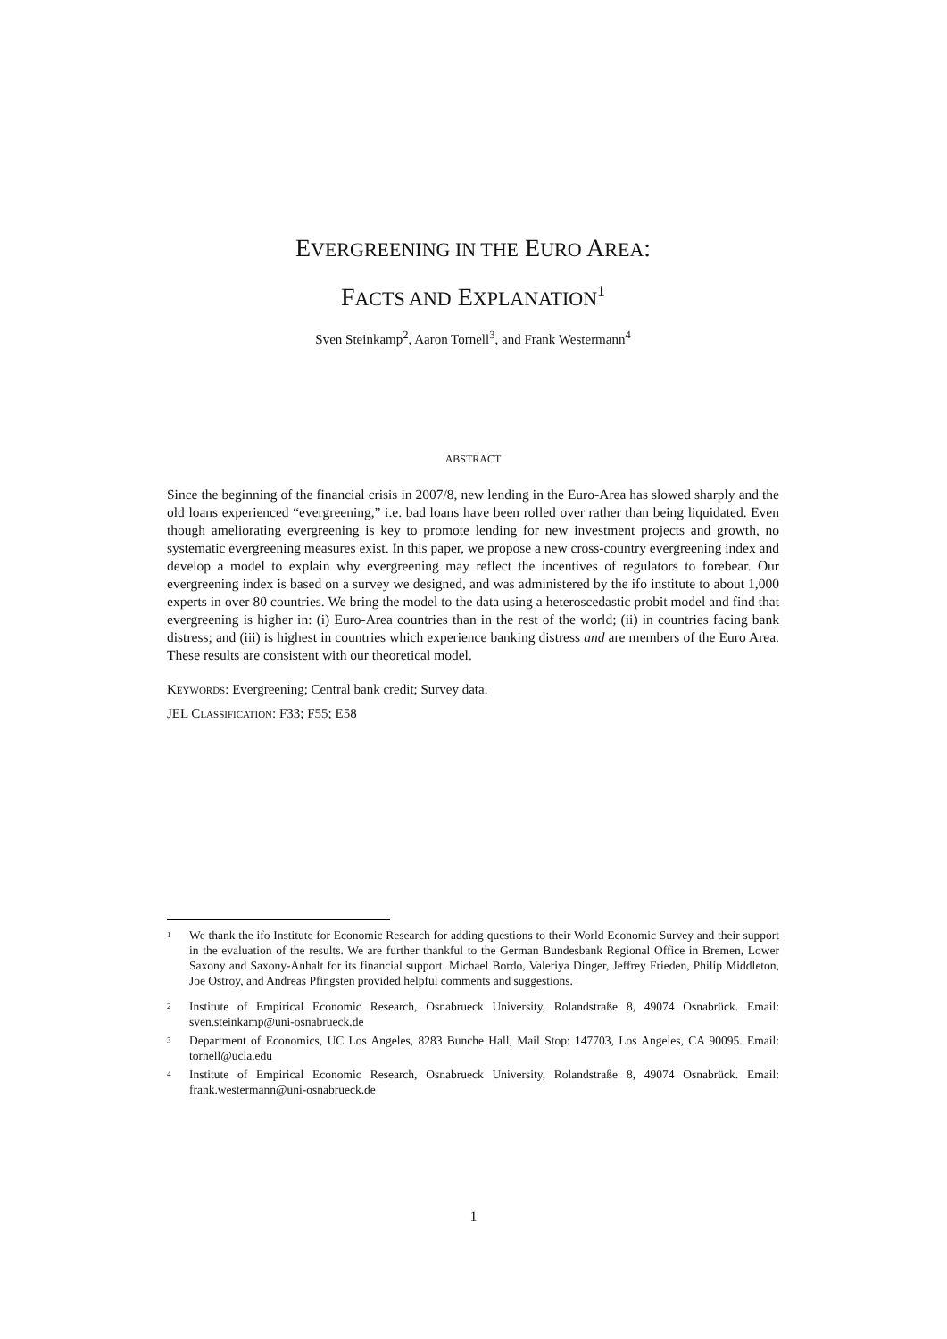EVERGREENING IN THE EURO AREA:
FACTS AND EXPLANATION<sup>1</sup>
Sven Steinkamp<sup>2</sup>, Aaron Tornell<sup>3</sup>, and Frank Westermann<sup>4</sup>
ABSTRACT
Since the beginning of the financial crisis in 2007/8, new lending in the Euro-Area has slowed sharply and the old loans experienced “evergreening,” i.e. bad loans have been rolled over rather than being liquidated. Even though ameliorating evergreening is key to promote lending for new investment projects and growth, no systematic evergreening measures exist. In this paper, we propose a new cross-country evergreening index and develop a model to explain why evergreening may reflect the incentives of regulators to forebear. Our evergreening index is based on a survey we designed, and was administered by the ifo institute to about 1,000 experts in over 80 countries. We bring the model to the data using a heteroscedastic probit model and find that evergreening is higher in: (i) Euro-Area countries than in the rest of the world; (ii) in countries facing bank distress; and (iii) is highest in countries which experience banking distress and are members of the Euro Area. These results are consistent with our theoretical model.
KEYWORDS: Evergreening; Central bank credit; Survey data.
JEL CLASSIFICATION: F33; F55; E58
<sup>1</sup> We thank the ifo Institute for Economic Research for adding questions to their World Economic Survey and their support in the evaluation of the results. We are further thankful to the German Bundesbank Regional Office in Bremen, Lower Saxony and Saxony-Anhalt for its financial support. Michael Bordo, Valeriya Dinger, Jeffrey Frieden, Philip Middleton, Joe Ostroy, and Andreas Pfingsten provided helpful comments and suggestions.
<sup>2</sup> Institute of Empirical Economic Research, Osnabrueck University, Rolandstraße 8, 49074 Osnabrück. Email: sven.steinkamp@uni-osnabrueck.de
<sup>3</sup> Department of Economics, UC Los Angeles, 8283 Bunche Hall, Mail Stop: 147703, Los Angeles, CA 90095. Email: tornell@ucla.edu
<sup>4</sup> Institute of Empirical Economic Research, Osnabrueck University, Rolandstraße 8, 49074 Osnabrück. Email: frank.westermann@uni-osnabrueck.de
1